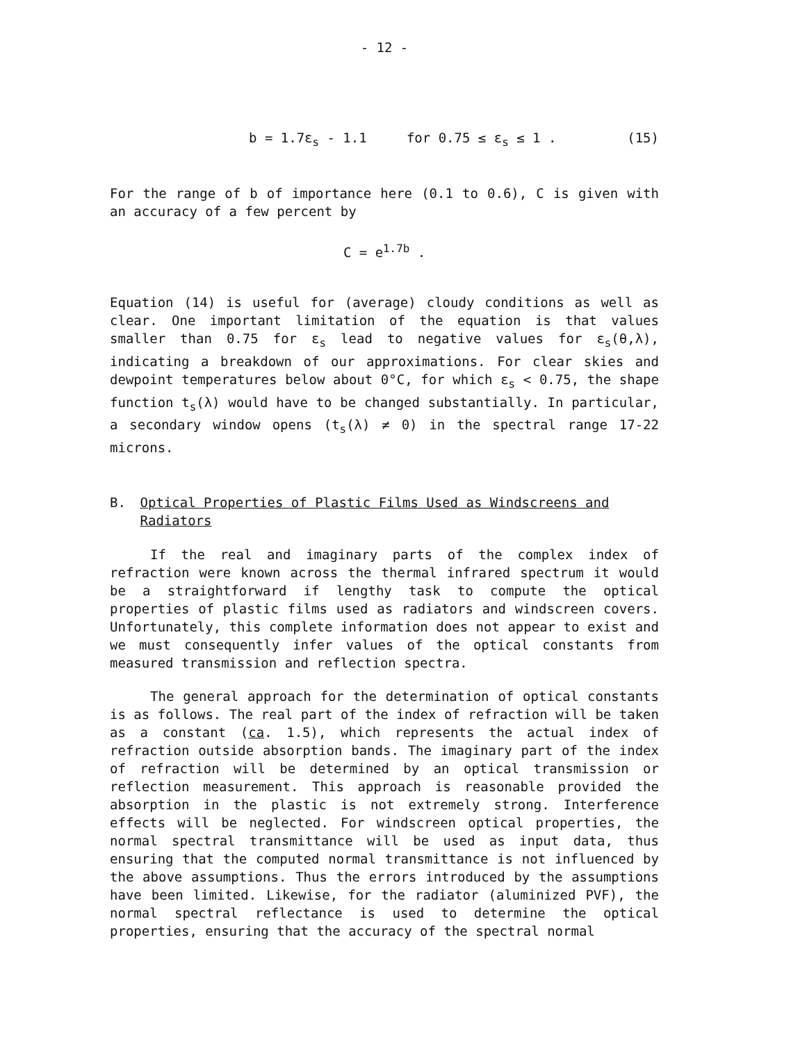- 12 -
b = 1.7ε<sub>s</sub> - 1.1 for 0.75 ≤ ε<sub>s</sub> ≤ 1 . (15)
For the range of b of importance here (0.1 to 0.6), C is given with an accuracy of a few percent by
C = e<sup>1.7b</sup> .
Equation (14) is useful for (average) cloudy conditions as well as clear. One important limitation of the equation is that values smaller than 0.75 for ε<sub>s</sub> lead to negative values for ε<sub>s</sub>(θ,λ), indicating a breakdown of our approximations. For clear skies and dewpoint temperatures below about 0°C, for which ε<sub>s</sub> < 0.75, the shape function t<sub>s</sub>(λ) would have to be changed substantially. In particular, a secondary window opens (t<sub>s</sub>(λ) ≠ 0) in the spectral range 17-22 microns.
B. Optical Properties of Plastic Films Used as Windscreens and Radiators
If the real and imaginary parts of the complex index of refraction were known across the thermal infrared spectrum it would be a straightforward if lengthy task to compute the optical properties of plastic films used as radiators and windscreen covers. Unfortunately, this complete information does not appear to exist and we must consequently infer values of the optical constants from measured transmission and reflection spectra.
The general approach for the determination of optical constants is as follows. The real part of the index of refraction will be taken as a constant (ca. 1.5), which represents the actual index of refraction outside absorption bands. The imaginary part of the index of refraction will be determined by an optical transmission or reflection measurement. This approach is reasonable provided the absorption in the plastic is not extremely strong. Interference effects will be neglected. For windscreen optical properties, the normal spectral transmittance will be used as input data, thus ensuring that the computed normal transmittance is not influenced by the above assumptions. Thus the errors introduced by the assumptions have been limited. Likewise, for the radiator (aluminized PVF), the normal spectral reflectance is used to determine the optical properties, ensuring that the accuracy of the spectral normal